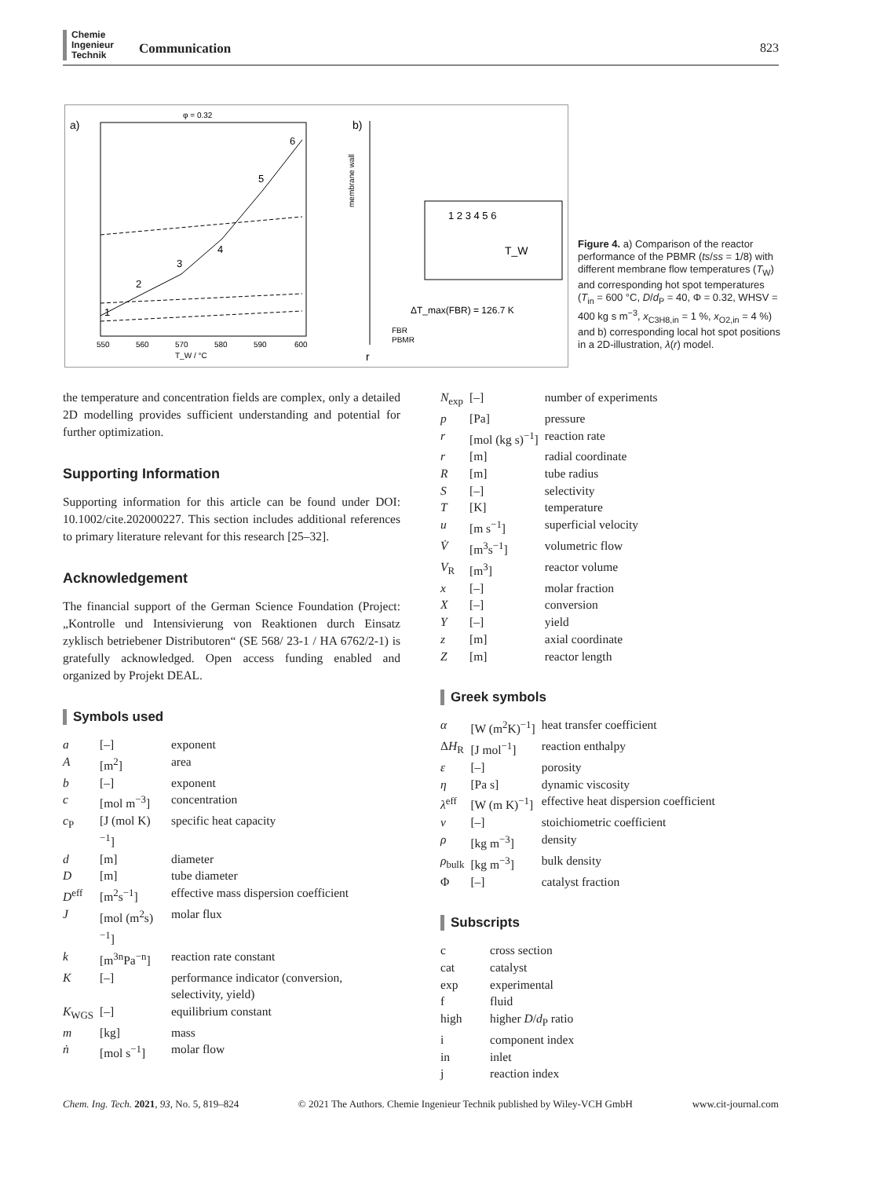Chemie
Ingenieur
Technik
Communication 823
a)
φ = 0.32
1
2
3
4
5
6
550
560
570
580
590
600
T_W / °C
b)
membrane wall
1 2 3 4 5 6
T_W
ΔT_max(FBR) = 126.7 K
FBR
PBMR
r
Figure 4. a) Comparison of the reactor performance of the PBMR (ts/ss = 1/8) with different membrane flow temperatures (T<sub>W</sub>) and corresponding hot spot temperatures (T<sub>in</sub> = 600 °C, D/d<sub>P</sub> = 40, Φ = 0.32, WHSV = 400 kg s m<sup>−3</sup>, x<sub>C3H8,in</sub> = 1 %, x<sub>O2,in</sub> = 4 %) and b) corresponding local hot spot positions in a 2D-illustration, λ(r) model.
the temperature and concentration fields are complex, only a detailed 2D modelling provides sufficient understanding and potential for further optimization.
Supporting Information
Supporting information for this article can be found under DOI: 10.1002/cite.202000227. This section includes additional references to primary literature relevant for this research [25–32].
Acknowledgement
The financial support of the German Science Foundation (Project: „Kontrolle und Intensivierung von Reaktionen durch Einsatz zyklisch betriebener Distributoren“ (SE 568/ 23-1 / HA 6762/2-1) is gratefully acknowledged. Open access funding enabled and organized by Projekt DEAL.
Symbols used
| a | [–] | exponent |
| A | [m<sup>2</sup>] | area |
| b | [–] | exponent |
| c | [mol m<sup>−3</sup>] | concentration |
| c<sub>P</sub> | [J (mol K)<sup>−1</sup>] | specific heat capacity |
| d | [m] | diameter |
| D | [m] | tube diameter |
| D<sup>eff</sup> | [m<sup>2</sup>s<sup>−1</sup>] | effective mass dispersion coefficient |
| J | [mol (m<sup>2</sup>s)<sup>−1</sup>] | molar flux |
| k | [m<sup>3n</sup>Pa<sup>−n</sup>] | reaction rate constant |
| K | [–] | performance indicator (conversion, selectivity, yield) |
| K<sub>WGS</sub> | [–] | equilibrium constant |
| m | [kg] | mass |
| ṅ | [mol s<sup>−1</sup>] | molar flow |
| N<sub>exp</sub> | [–] | number of experiments |
| p | [Pa] | pressure |
| r | [mol (kg s)<sup>−1</sup>] | reaction rate |
| r | [m] | radial coordinate |
| R | [m] | tube radius |
| S | [–] | selectivity |
| T | [K] | temperature |
| u | [m s<sup>−1</sup>] | superficial velocity |
| V̇ | [m<sup>3</sup>s<sup>−1</sup>] | volumetric flow |
| V<sub>R</sub> | [m<sup>3</sup>] | reactor volume |
| x | [–] | molar fraction |
| X | [–] | conversion |
| Y | [–] | yield |
| z | [m] | axial coordinate |
| Z | [m] | reactor length |
Greek symbols
| α | [W (m<sup>2</sup>K)<sup>−1</sup>] | heat transfer coefficient |
| Δ H<sub>R</sub> | [J mol<sup>−1</sup>] | reaction enthalpy |
| ε | [–] | porosity |
| η | [Pa s] | dynamic viscosity |
| λ<sup>eff</sup> | [W (m K)<sup>−1</sup>] | effective heat dispersion coefficient |
| ν | [–] | stoichiometric coefficient |
| ρ | [kg m<sup>−3</sup>] | density |
| ρ<sub>bulk</sub> | [kg m<sup>−3</sup>] | bulk density |
| Φ | [–] | catalyst fraction |
Subscripts
| c | cross section |
| cat | catalyst |
| exp | experimental |
| f | fluid |
| high | higher D / d<sub>P</sub> ratio |
| i | component index |
| in | inlet |
| j | reaction index |
Chem. Ing. Tech. 2021, 93, No. 5, 819–824 © 2021 The Authors. Chemie Ingenieur Technik published by Wiley-VCH GmbH www.cit-journal.com